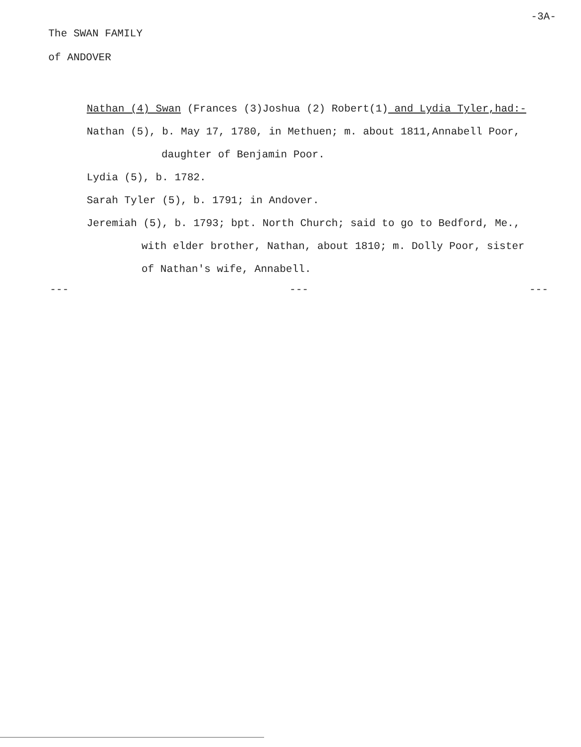The SWAN FAMILY
of ANDOVER
-3A-
Nathan (4) Swan (Frances (3)Joshua (2) Robert(1) and Lydia Tyler,had:-
Nathan (5), b. May 17, 1780, in Methuen; m. about 1811,Annabell Poor,
daughter of Benjamin Poor.
Lydia (5), b. 1782.
Sarah Tyler (5), b. 1791; in Andover.
Jeremiah (5), b. 1793; bpt. North Church; said to go to Bedford, Me.,
with elder brother, Nathan, about 1810; m. Dolly Poor, sister
of Nathan's wife, Annabell.
--- --- ---